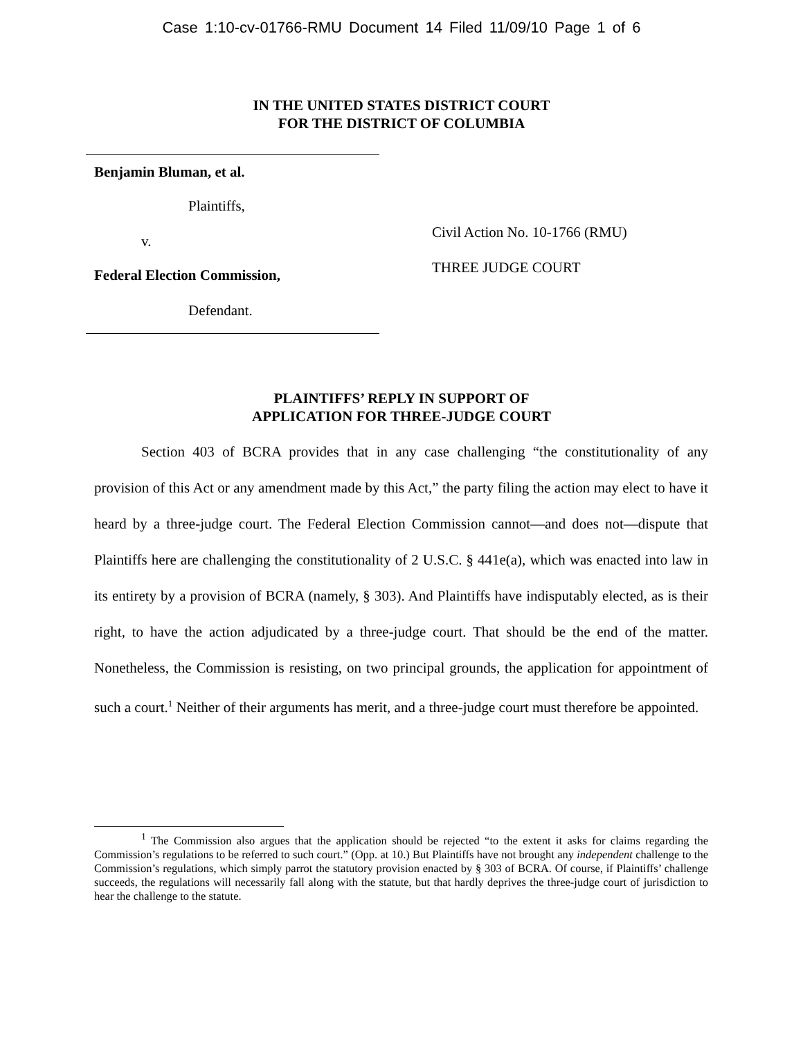Case 1:10-cv-01766-RMU Document 14 Filed 11/09/10 Page 1 of 6
IN THE UNITED STATES DISTRICT COURT
FOR THE DISTRICT OF COLUMBIA
Benjamin Bluman, et al.
Plaintiffs,
v.
Federal Election Commission,
Defendant.
Civil Action No. 10-1766 (RMU)
THREE JUDGE COURT
PLAINTIFFS’ REPLY IN SUPPORT OF
APPLICATION FOR THREE-JUDGE COURT
Section 403 of BCRA provides that in any case challenging “the constitutionality of any provision of this Act or any amendment made by this Act,” the party filing the action may elect to have it heard by a three-judge court. The Federal Election Commission cannot—and does not—dispute that Plaintiffs here are challenging the constitutionality of 2 U.S.C. § 441e(a), which was enacted into law in its entirety by a provision of BCRA (namely, § 303). And Plaintiffs have indisputably elected, as is their right, to have the action adjudicated by a three-judge court. That should be the end of the matter. Nonetheless, the Commission is resisting, on two principal grounds, the application for appointment of such a court.<sup>1</sup> Neither of their arguments has merit, and a three-judge court must therefore be appointed.
<sup>1</sup> The Commission also argues that the application should be rejected “to the extent it asks for claims regarding the Commission’s regulations to be referred to such court.” (Opp. at 10.) But Plaintiffs have not brought any independent challenge to the Commission’s regulations, which simply parrot the statutory provision enacted by § 303 of BCRA. Of course, if Plaintiffs’ challenge succeeds, the regulations will necessarily fall along with the statute, but that hardly deprives the three-judge court of jurisdiction to hear the challenge to the statute.